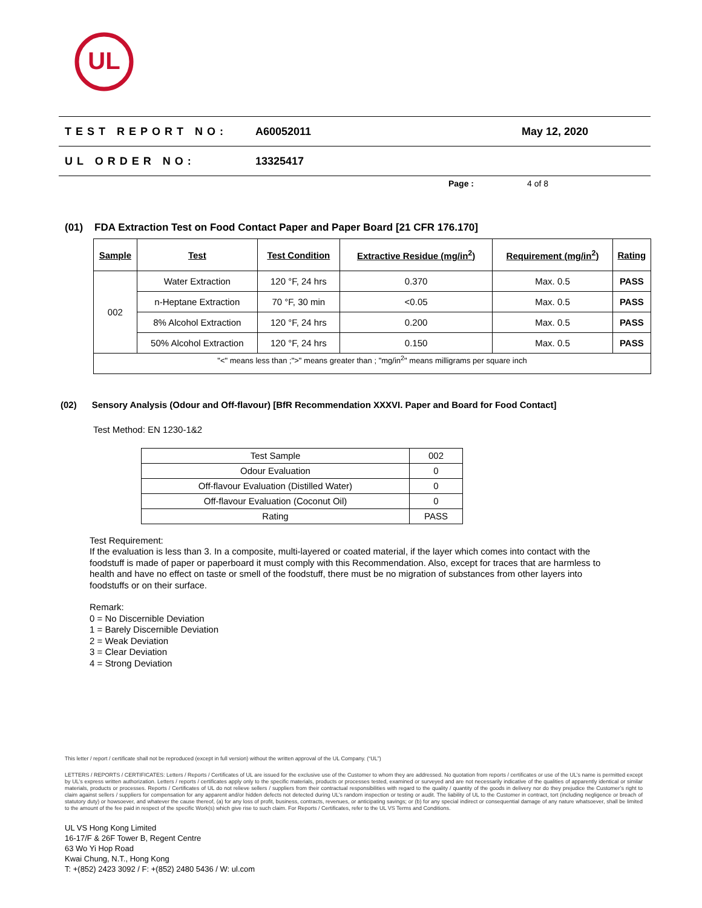UL
TEST REPORT NO: A60052011 May 12, 2020
UL ORDER NO: 13325417
Page : 4 of 8
(01) FDA Extraction Test on Food Contact Paper and Paper Board [21 CFR 176.170]
| Sample | Test | Test Condition | Extractive Residue (mg/in<sup>2</sup>) | Requirement (mg/in<sup>2</sup>) | Rating |
| --- | --- | --- | --- | --- | --- |
| 002 | Water Extraction | 120 °F, 24 hrs | 0.370 | Max. 0.5 | PASS |
| | n-Heptane Extraction | 70 °F, 30 min | <0.05 | Max. 0.5 | PASS |
| | 8% Alcohol Extraction | 120 °F, 24 hrs | 0.200 | Max. 0.5 | PASS |
| | 50% Alcohol Extraction | 120 °F, 24 hrs | 0.150 | Max. 0.5 | PASS |
| "<" means less than ;">" means greater than ; "mg/in<sup>2</sup>" means milligrams per square inch | | | | | |
(02) Sensory Analysis (Odour and Off-flavour) [BfR Recommendation XXXVI. Paper and Board for Food Contact]
Test Method: EN 1230-1&2
| Test Sample | 002 |
| Odour Evaluation | 0 |
| Off-flavour Evaluation (Distilled Water) | 0 |
| Off-flavour Evaluation (Coconut Oil) | 0 |
| Rating | PASS |
Test Requirement:
If the evaluation is less than 3. In a composite, multi-layered or coated material, if the layer which comes into contact with the foodstuff is made of paper or paperboard it must comply with this Recommendation. Also, except for traces that are harmless to health and have no effect on taste or smell of the foodstuff, there must be no migration of substances from other layers into foodstuffs or on their surface.
Remark:
0 = No Discernible Deviation
1 = Barely Discernible Deviation
2 = Weak Deviation
3 = Clear Deviation
4 = Strong Deviation
This letter / report / certificate shall not be reproduced (except in full version) without the written approval of the UL Company. (“UL”)
LETTERS / REPORTS / CERTIFICATES: Letters / Reports / Certificates of UL are issued for the exclusive use of the Customer to whom they are addressed. No quotation from reports / certificates or use of the UL’s name is permitted except by UL’s express written authorization. Letters / reports / certificates apply only to the specific materials, products or processes tested, examined or surveyed and are not necessarily indicative of the qualities of apparently identical or similar materials, products or processes. Reports / Certificates of UL do not relieve sellers / suppliers from their contractual responsibilities with regard to the quality / quantity of the goods in delivery nor do they prejudice the Customer’s right to claim against sellers / suppliers for compensation for any apparent and/or hidden defects not detected during UL’s random inspection or testing or audit. The liability of UL to the Customer in contract, tort (including negligence or breach of statutory duty) or howsoever, and whatever the cause thereof, (a) for any loss of profit, business, contracts, revenues, or anticipating savings; or (b) for any special indirect or consequential damage of any nature whatsoever, shall be limited to the amount of the fee paid in respect of the specific Work(s) which give rise to such claim. For Reports / Certificates, refer to the UL VS Terms and Conditions.
UL VS Hong Kong Limited
16-17/F & 26F Tower B, Regent Centre
63 Wo Yi Hop Road
Kwai Chung, N.T., Hong Kong
T: +(852) 2423 3092 / F: +(852) 2480 5436 / W: ul.com